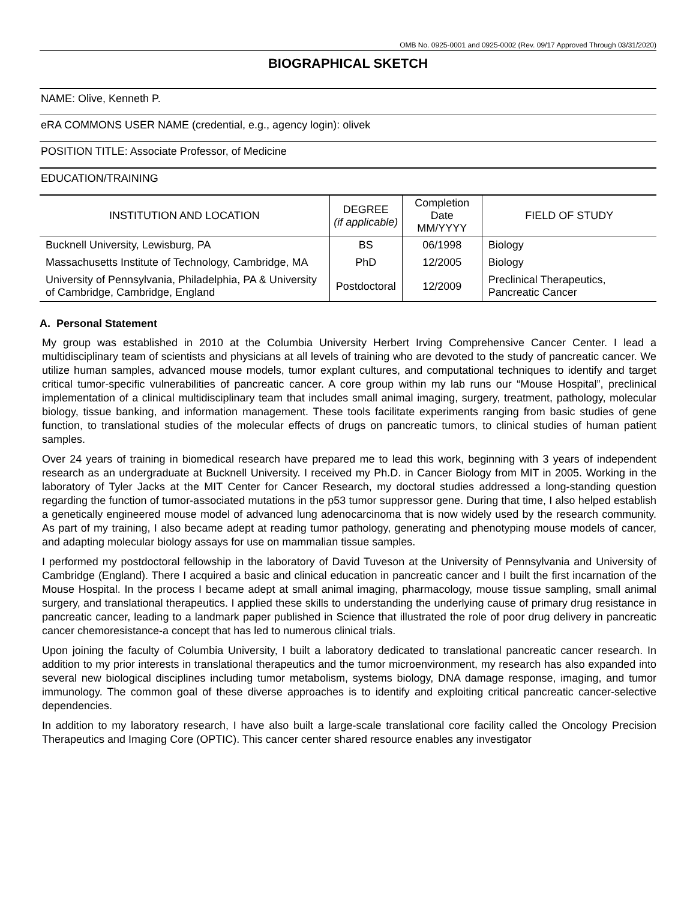OMB No. 0925-0001 and 0925-0002 (Rev. 09/17 Approved Through 03/31/2020)
BIOGRAPHICAL SKETCH
NAME: Olive, Kenneth P.
eRA COMMONS USER NAME (credential, e.g., agency login): olivek
POSITION TITLE: Associate Professor, of Medicine
EDUCATION/TRAINING
| INSTITUTION AND LOCATION | DEGREE (if applicable) | Completion Date MM/YYYY | FIELD OF STUDY |
| --- | --- | --- | --- |
| Bucknell University, Lewisburg, PA | BS | 06/1998 | Biology |
| Massachusetts Institute of Technology, Cambridge, MA | PhD | 12/2005 | Biology |
| University of Pennsylvania, Philadelphia, PA & University of Cambridge, Cambridge, England | Postdoctoral | 12/2009 | Preclinical Therapeutics, Pancreatic Cancer |
A. Personal Statement
My group was established in 2010 at the Columbia University Herbert Irving Comprehensive Cancer Center. I lead a multidisciplinary team of scientists and physicians at all levels of training who are devoted to the study of pancreatic cancer. We utilize human samples, advanced mouse models, tumor explant cultures, and computational techniques to identify and target critical tumor-specific vulnerabilities of pancreatic cancer. A core group within my lab runs our “Mouse Hospital”, preclinical implementation of a clinical multidisciplinary team that includes small animal imaging, surgery, treatment, pathology, molecular biology, tissue banking, and information management. These tools facilitate experiments ranging from basic studies of gene function, to translational studies of the molecular effects of drugs on pancreatic tumors, to clinical studies of human patient samples.
Over 24 years of training in biomedical research have prepared me to lead this work, beginning with 3 years of independent research as an undergraduate at Bucknell University. I received my Ph.D. in Cancer Biology from MIT in 2005. Working in the laboratory of Tyler Jacks at the MIT Center for Cancer Research, my doctoral studies addressed a long-standing question regarding the function of tumor-associated mutations in the p53 tumor suppressor gene. During that time, I also helped establish a genetically engineered mouse model of advanced lung adenocarcinoma that is now widely used by the research community. As part of my training, I also became adept at reading tumor pathology, generating and phenotyping mouse models of cancer, and adapting molecular biology assays for use on mammalian tissue samples.
I performed my postdoctoral fellowship in the laboratory of David Tuveson at the University of Pennsylvania and University of Cambridge (England). There I acquired a basic and clinical education in pancreatic cancer and I built the first incarnation of the Mouse Hospital. In the process I became adept at small animal imaging, pharmacology, mouse tissue sampling, small animal surgery, and translational therapeutics. I applied these skills to understanding the underlying cause of primary drug resistance in pancreatic cancer, leading to a landmark paper published in Science that illustrated the role of poor drug delivery in pancreatic cancer chemoresistance-a concept that has led to numerous clinical trials.
Upon joining the faculty of Columbia University, I built a laboratory dedicated to translational pancreatic cancer research. In addition to my prior interests in translational therapeutics and the tumor microenvironment, my research has also expanded into several new biological disciplines including tumor metabolism, systems biology, DNA damage response, imaging, and tumor immunology. The common goal of these diverse approaches is to identify and exploiting critical pancreatic cancer-selective dependencies.
In addition to my laboratory research, I have also built a large-scale translational core facility called the Oncology Precision Therapeutics and Imaging Core (OPTIC). This cancer center shared resource enables any investigator